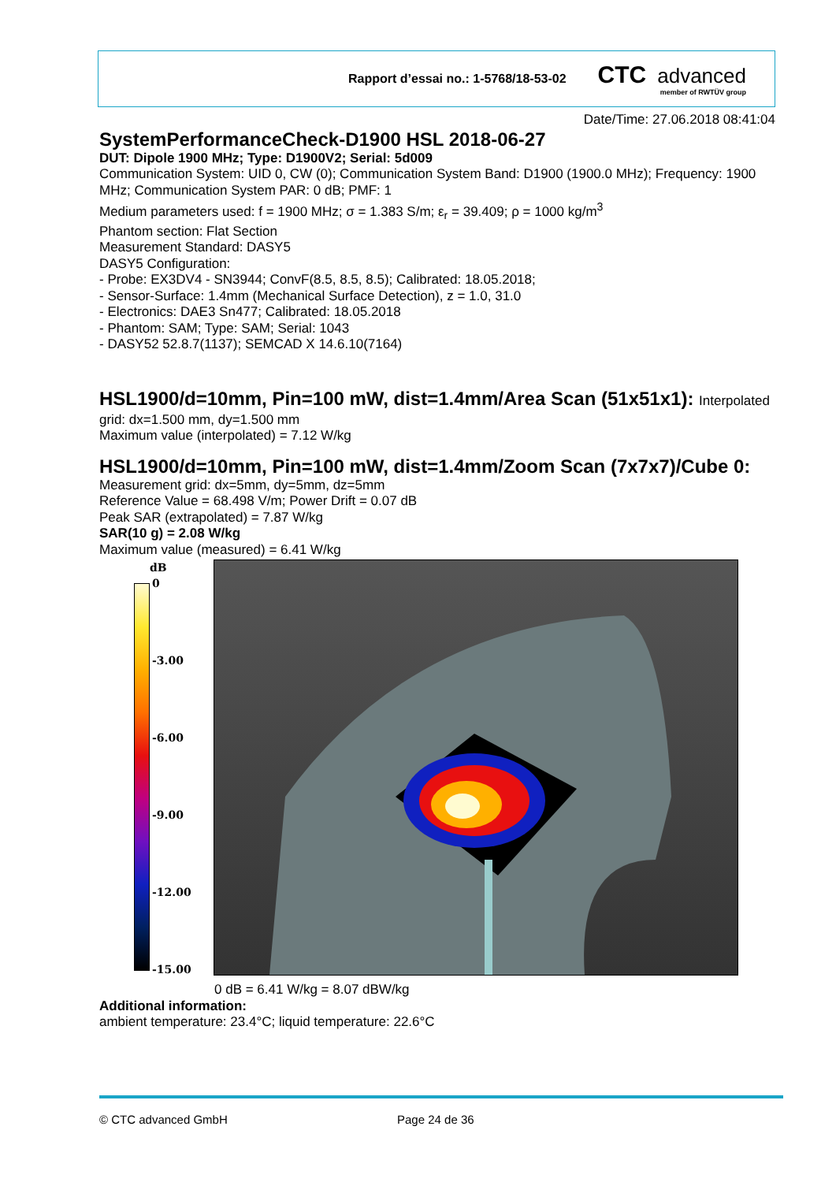Rapport d’essai no.: 1-5768/18-53-02
CTC advanced
member of RWTÜV group
Date/Time: 27.06.2018 08:41:04
SystemPerformanceCheck-D1900 HSL 2018-06-27
DUT: Dipole 1900 MHz; Type: D1900V2; Serial: 5d009
Communication System: UID 0, CW (0); Communication System Band: D1900 (1900.0 MHz); Frequency: 1900 MHz; Communication System PAR: 0 dB; PMF: 1
Medium parameters used: f = 1900 MHz; σ = 1.383 S/m; ε<sub>r</sub> = 39.409; ρ = 1000 kg/m<sup>3</sup>
Phantom section: Flat Section
Measurement Standard: DASY5
DASY5 Configuration:
- Probe: EX3DV4 - SN3944; ConvF(8.5, 8.5, 8.5); Calibrated: 18.05.2018;
- Sensor-Surface: 1.4mm (Mechanical Surface Detection), z = 1.0, 31.0
- Electronics: DAE3 Sn477; Calibrated: 18.05.2018
- Phantom: SAM; Type: SAM; Serial: 1043
- DASY52 52.8.7(1137); SEMCAD X 14.6.10(7164)
HSL1900/d=10mm, Pin=100 mW, dist=1.4mm/Area Scan (51x51x1): Interpolated
grid: dx=1.500 mm, dy=1.500 mm
Maximum value (interpolated) = 7.12 W/kg
HSL1900/d=10mm, Pin=100 mW, dist=1.4mm/Zoom Scan (7x7x7)/Cube 0:
Measurement grid: dx=5mm, dy=5mm, dz=5mm
Reference Value = 68.498 V/m; Power Drift = 0.07 dB
Peak SAR (extrapolated) = 7.87 W/kg
SAR(10 g) = 2.08 W/kg
Maximum value (measured) = 6.41 W/kg
dB
0
-3.00
-6.00
-9.00
-12.00
-15.00
0 dB = 6.41 W/kg = 8.07 dBW/kg
Additional information:
ambient temperature: 23.4°C; liquid temperature: 22.6°C
© CTC advanced GmbH Page 24 de 36